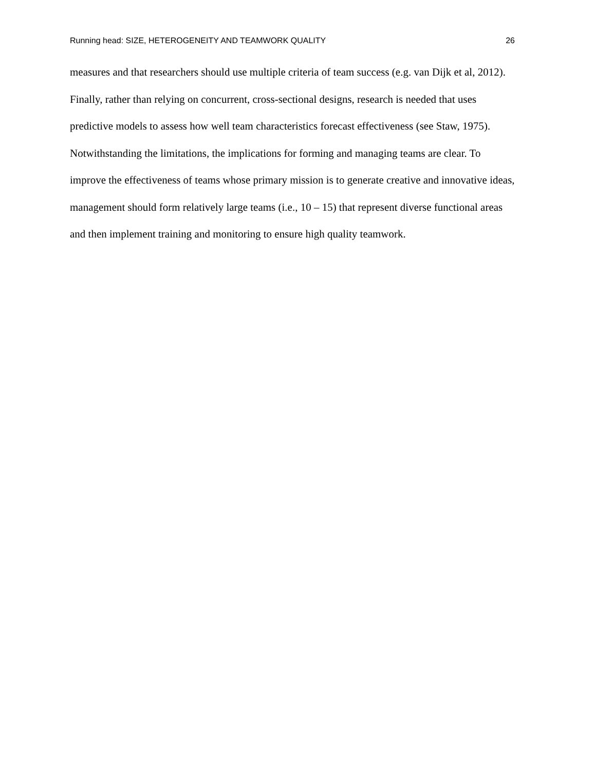Running head: SIZE, HETEROGENEITY AND TEAMWORK QUALITY 26
measures and that researchers should use multiple criteria of team success (e.g. van Dijk et al, 2012). Finally, rather than relying on concurrent, cross-sectional designs, research is needed that uses predictive models to assess how well team characteristics forecast effectiveness (see Staw, 1975). Notwithstanding the limitations, the implications for forming and managing teams are clear. To improve the effectiveness of teams whose primary mission is to generate creative and innovative ideas, management should form relatively large teams (i.e., 10 – 15) that represent diverse functional areas and then implement training and monitoring to ensure high quality teamwork.